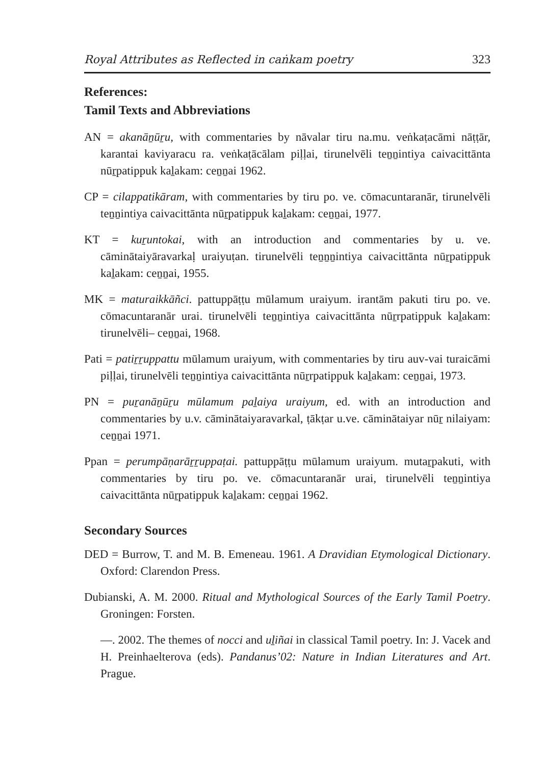Royal Attributes as Reflected in caṅkam poetry 323
References:
Tamil Texts and Abbreviations
AN = akanāṉūṟu, with commentaries by nāvalar tiru na.mu. veṅkaṭacāmi nāṭṭār, karantai kaviyaracu ra. veṅkaṭācālam piḷḷai, tirunelvēli teṉṉintiya caivacittānta nūṟpatippuk kaḻakam: ceṉṉai 1962.
CP = cilappatikāram, with commentaries by tiru po. ve. cōmacuntaranār, tirunelvēli teṉṉintiya caivacittānta nūṟpatippuk kaḻakam: ceṉṉai, 1977.
KT = kuṟuntokai, with an introduction and commentaries by u. ve. cāminātaiyāravarkaḷ uraiyuṭan. tirunelvēli teṉṉṉintiya caivacittānta nūṟpatippuk kaḻakam: ceṉṉai, 1955.
MK = maturaikkāñci. pattuppāṭṭu mūlamum uraiyum. irantām pakuti tiru po. ve. cōmacuntaranār urai. tirunelvēli teṉṉintiya caivacittānta nūṟrpatippuk kaḻakam: tirunelvēli– ceṉṉai, 1968.
Pati = patiṟṟuppattu mūlamum uraiyum, with commentaries by tiru auv-vai turaicāmi piḷḷai, tirunelvēli teṉṉintiya caivacittānta nūṟrpatippuk kaḻakam: ceṉṉai, 1973.
PN = puṟanāṉūṟu mūlamum paḻaiya uraiyum, ed. with an introduction and commentaries by u.v. cāminātaiyaravarkal, ṭākṭar u.ve. cāminātaiyar nūṟ nilaiyam: ceṉṉai 1971.
Ppan = perumpāṇarāṟṟuppaṭai. pattuppāṭṭu mūlamum uraiyum. mutaṟpakuti, with commentaries by tiru po. ve. cōmacuntaranār urai, tirunelvēli teṉṉintiya caivacittānta nūṟpatippuk kaḻakam: ceṉṉai 1962.
Secondary Sources
DED = Burrow, T. and M. B. Emeneau. 1961. A Dravidian Etymological Dictionary. Oxford: Clarendon Press.
Dubianski, A. M. 2000. Ritual and Mythological Sources of the Early Tamil Poetry. Groningen: Forsten.
—. 2002. The themes of nocci and uḻiñai in classical Tamil poetry. In: J. Vacek and H. Preinhaelterova (eds). Pandanus’02: Nature in Indian Literatures and Art. Prague.